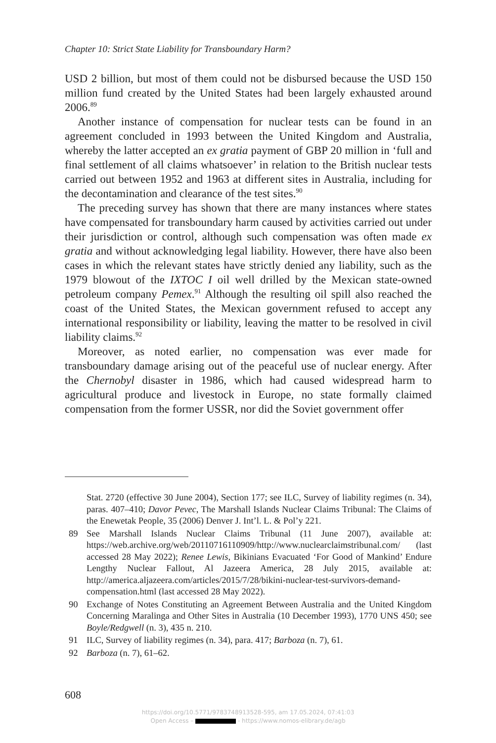Chapter 10: Strict State Liability for Transboundary Harm?
USD 2 billion, but most of them could not be disbursed because the USD 150 million fund created by the United States had been largely exhausted around 2006.<sup>89</sup>
Another instance of compensation for nuclear tests can be found in an agreement concluded in 1993 between the United Kingdom and Australia, whereby the latter accepted an ex gratia payment of GBP 20 million in ‘full and final settlement of all claims whatsoever’ in relation to the British nuclear tests carried out between 1952 and 1963 at different sites in Australia, including for the decontamination and clearance of the test sites.<sup>90</sup>
The preceding survey has shown that there are many instances where states have compensated for transboundary harm caused by activities carried out under their jurisdiction or control, although such compensation was often made ex gratia and without acknowledging legal liability. However, there have also been cases in which the relevant states have strictly denied any liability, such as the 1979 blowout of the IXTOC I oil well drilled by the Mexican state-owned petroleum company Pemex.<sup>91</sup> Although the resulting oil spill also reached the coast of the United States, the Mexican government refused to accept any international responsibility or liability, leaving the matter to be resolved in civil liability claims.<sup>92</sup>
Moreover, as noted earlier, no compensation was ever made for transboundary damage arising out of the peaceful use of nuclear energy. After the Chernobyl disaster in 1986, which had caused widespread harm to agricultural produce and livestock in Europe, no state formally claimed compensation from the former USSR, nor did the Soviet government offer
Stat. 2720 (effective 30 June 2004), Section 177; see ILC, Survey of liability regimes (n. 34), paras. 407–410; Davor Pevec, The Marshall Islands Nuclear Claims Tribunal: The Claims of the Enewetak People, 35 (2006) Denver J. Int’l. L. & Pol’y 221.
89 See Marshall Islands Nuclear Claims Tribunal (11 June 2007), available at: https://web.archive.org/web/20110716110909/http://www.nuclearclaimstribunal.com/ (last accessed 28 May 2022); Renee Lewis, Bikinians Evacuated ‘For Good of Mankind’ Endure Lengthy Nuclear Fallout, Al Jazeera America, 28 July 2015, available at: http://america.aljazeera.com/articles/2015/7/28/bikini-nuclear-test-survivors-demand-compensation.html (last accessed 28 May 2022).
90 Exchange of Notes Constituting an Agreement Between Australia and the United Kingdom Concerning Maralinga and Other Sites in Australia (10 December 1993), 1770 UNS 450; see Boyle/Redgwell (n. 3), 435 n. 210.
91 ILC, Survey of liability regimes (n. 34), para. 417; Barboza (n. 7), 61.
92 Barboza (n. 7), 61–62.
608
https://doi.org/10.5771/9783748913528-595, am 17.05.2024, 07:41:03
Open Access – - https://www.nomos-elibrary.de/agb